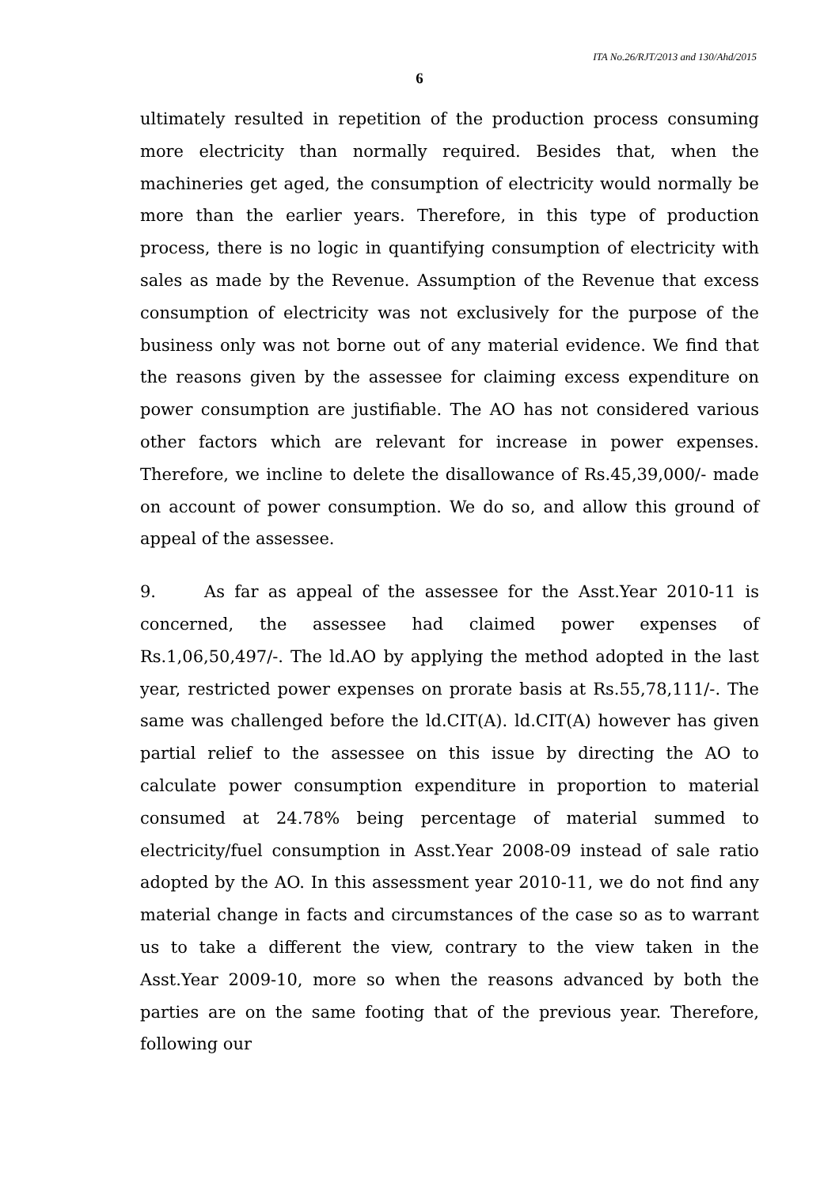ITA No.26/RJT/2013 and 130/Ahd/2015
6
ultimately resulted in repetition of the production process consuming more electricity than normally required. Besides that, when the machineries get aged, the consumption of electricity would normally be more than the earlier years. Therefore, in this type of production process, there is no logic in quantifying consumption of electricity with sales as made by the Revenue. Assumption of the Revenue that excess consumption of electricity was not exclusively for the purpose of the business only was not borne out of any material evidence. We find that the reasons given by the assessee for claiming excess expenditure on power consumption are justifiable. The AO has not considered various other factors which are relevant for increase in power expenses. Therefore, we incline to delete the disallowance of Rs.45,39,000/- made on account of power consumption. We do so, and allow this ground of appeal of the assessee.
9. As far as appeal of the assessee for the Asst.Year 2010-11 is concerned, the assessee had claimed power expenses of Rs.1,06,50,497/-. The ld.AO by applying the method adopted in the last year, restricted power expenses on prorate basis at Rs.55,78,111/-. The same was challenged before the ld.CIT(A). ld.CIT(A) however has given partial relief to the assessee on this issue by directing the AO to calculate power consumption expenditure in proportion to material consumed at 24.78% being percentage of material summed to electricity/fuel consumption in Asst.Year 2008-09 instead of sale ratio adopted by the AO. In this assessment year 2010-11, we do not find any material change in facts and circumstances of the case so as to warrant us to take a different the view, contrary to the view taken in the Asst.Year 2009-10, more so when the reasons advanced by both the parties are on the same footing that of the previous year. Therefore, following our